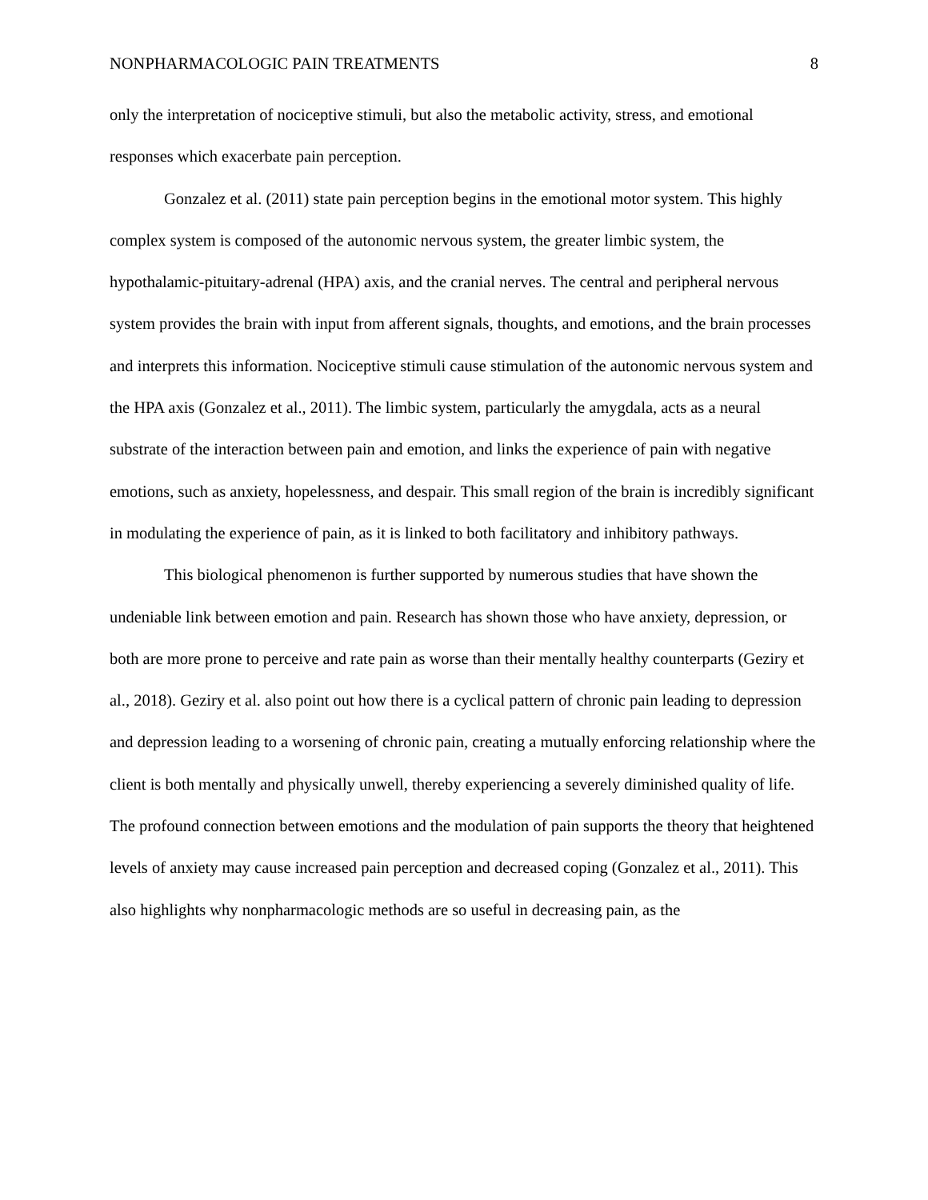NONPHARMACOLOGIC PAIN TREATMENTS 8
only the interpretation of nociceptive stimuli, but also the metabolic activity, stress, and emotional responses which exacerbate pain perception.
Gonzalez et al. (2011) state pain perception begins in the emotional motor system. This highly complex system is composed of the autonomic nervous system, the greater limbic system, the hypothalamic-pituitary-adrenal (HPA) axis, and the cranial nerves. The central and peripheral nervous system provides the brain with input from afferent signals, thoughts, and emotions, and the brain processes and interprets this information. Nociceptive stimuli cause stimulation of the autonomic nervous system and the HPA axis (Gonzalez et al., 2011). The limbic system, particularly the amygdala, acts as a neural substrate of the interaction between pain and emotion, and links the experience of pain with negative emotions, such as anxiety, hopelessness, and despair. This small region of the brain is incredibly significant in modulating the experience of pain, as it is linked to both facilitatory and inhibitory pathways.
This biological phenomenon is further supported by numerous studies that have shown the undeniable link between emotion and pain. Research has shown those who have anxiety, depression, or both are more prone to perceive and rate pain as worse than their mentally healthy counterparts (Geziry et al., 2018). Geziry et al. also point out how there is a cyclical pattern of chronic pain leading to depression and depression leading to a worsening of chronic pain, creating a mutually enforcing relationship where the client is both mentally and physically unwell, thereby experiencing a severely diminished quality of life. The profound connection between emotions and the modulation of pain supports the theory that heightened levels of anxiety may cause increased pain perception and decreased coping (Gonzalez et al., 2011). This also highlights why nonpharmacologic methods are so useful in decreasing pain, as the